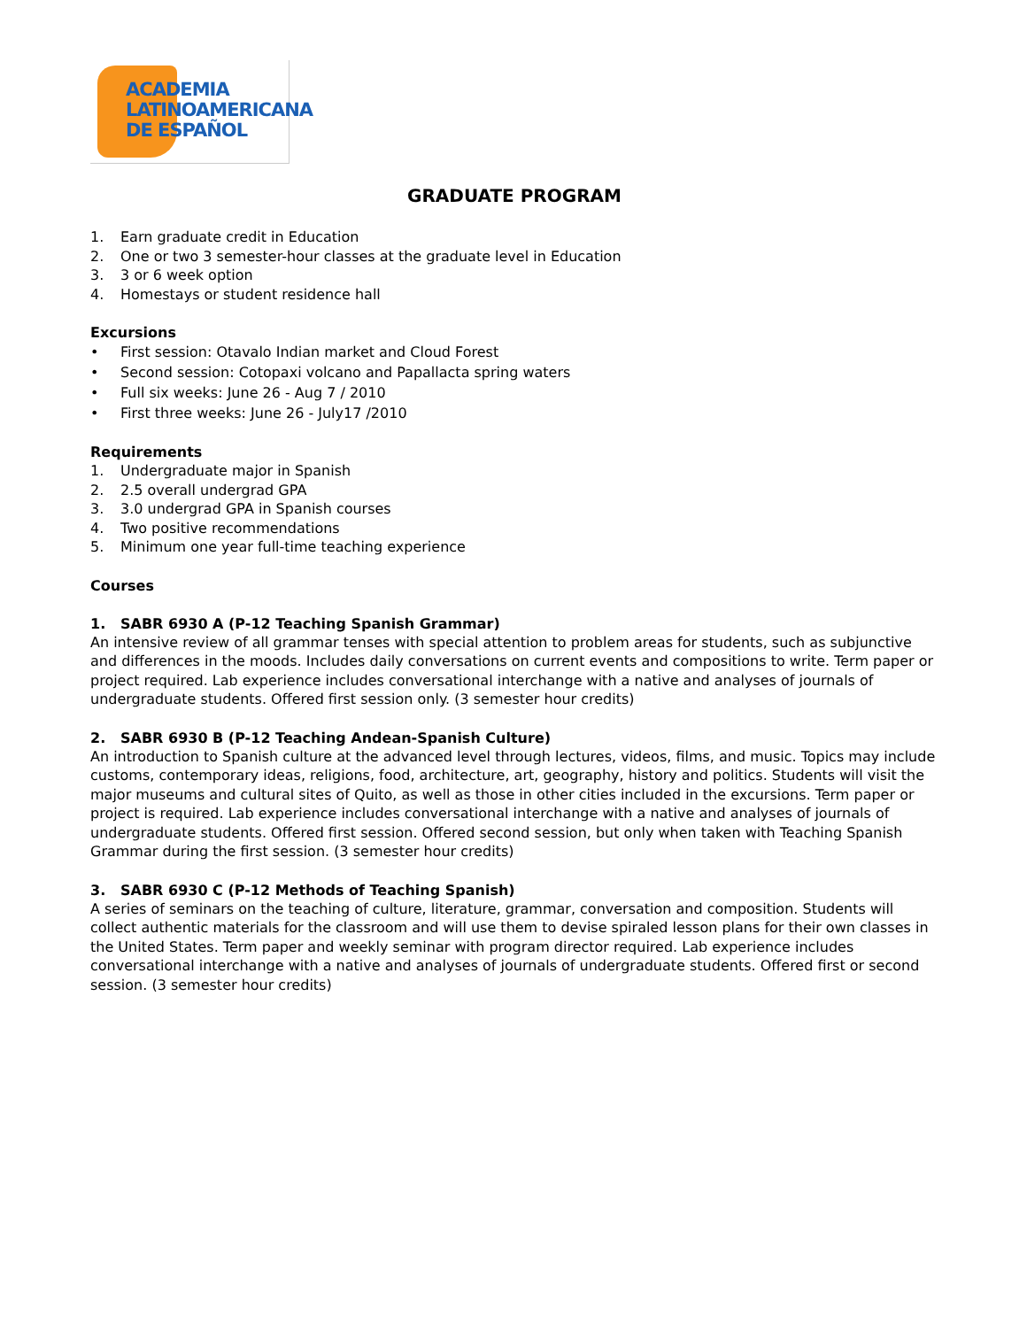ACADEMIA
LATINOAMERICANA
DE ESPAÑOL
GRADUATE PROGRAM
1. Earn graduate credit in Education
2. One or two 3 semester-hour classes at the graduate level in Education
3. 3 or 6 week option
4. Homestays or student residence hall
Excursions
• First session: Otavalo Indian market and Cloud Forest
• Second session: Cotopaxi volcano and Papallacta spring waters
• Full six weeks: June 26 - Aug 7 / 2010
• First three weeks: June 26 - July17 /2010
Requirements
1. Undergraduate major in Spanish
2. 2.5 overall undergrad GPA
3. 3.0 undergrad GPA in Spanish courses
4. Two positive recommendations
5. Minimum one year full-time teaching experience
Courses
1. SABR 6930 A (P-12 Teaching Spanish Grammar)
An intensive review of all grammar tenses with special attention to problem areas for students, such as subjunctive and differences in the moods. Includes daily conversations on current events and compositions to write. Term paper or project required. Lab experience includes conversational interchange with a native and analyses of journals of undergraduate students. Offered first session only. (3 semester hour credits)
2. SABR 6930 B (P-12 Teaching Andean-Spanish Culture)
An introduction to Spanish culture at the advanced level through lectures, videos, films, and music. Topics may include customs, contemporary ideas, religions, food, architecture, art, geography, history and politics. Students will visit the major museums and cultural sites of Quito, as well as those in other cities included in the excursions. Term paper or project is required. Lab experience includes conversational interchange with a native and analyses of journals of undergraduate students. Offered first session. Offered second session, but only when taken with Teaching Spanish Grammar during the first session. (3 semester hour credits)
3. SABR 6930 C (P-12 Methods of Teaching Spanish)
A series of seminars on the teaching of culture, literature, grammar, conversation and composition. Students will collect authentic materials for the classroom and will use them to devise spiraled lesson plans for their own classes in the United States. Term paper and weekly seminar with program director required. Lab experience includes conversational interchange with a native and analyses of journals of undergraduate students. Offered first or second session. (3 semester hour credits)